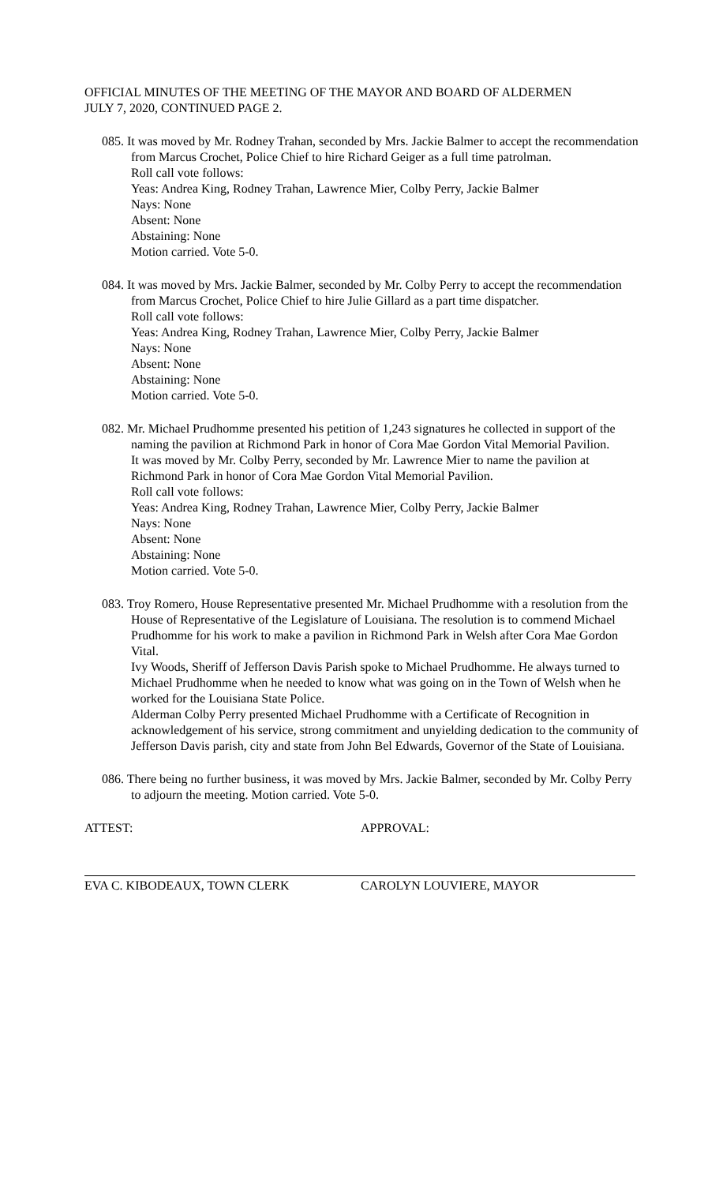OFFICIAL MINUTES OF THE MEETING OF THE MAYOR AND BOARD OF ALDERMEN
JULY 7, 2020, CONTINUED PAGE 2.
085. It was moved by Mr. Rodney Trahan, seconded by Mrs. Jackie Balmer to accept the recommendation from Marcus Crochet, Police Chief to hire Richard Geiger as a full time patrolman.
Roll call vote follows:
Yeas: Andrea King, Rodney Trahan, Lawrence Mier, Colby Perry, Jackie Balmer
Nays: None
Absent: None
Abstaining: None
Motion carried. Vote 5-0.
084. It was moved by Mrs. Jackie Balmer, seconded by Mr. Colby Perry to accept the recommendation from Marcus Crochet, Police Chief to hire Julie Gillard as a part time dispatcher.
Roll call vote follows:
Yeas: Andrea King, Rodney Trahan, Lawrence Mier, Colby Perry, Jackie Balmer
Nays: None
Absent: None
Abstaining: None
Motion carried. Vote 5-0.
082. Mr. Michael Prudhomme presented his petition of 1,243 signatures he collected in support of the naming the pavilion at Richmond Park in honor of Cora Mae Gordon Vital Memorial Pavilion.
It was moved by Mr. Colby Perry, seconded by Mr. Lawrence Mier to name the pavilion at Richmond Park in honor of Cora Mae Gordon Vital Memorial Pavilion.
Roll call vote follows:
Yeas: Andrea King, Rodney Trahan, Lawrence Mier, Colby Perry, Jackie Balmer
Nays: None
Absent: None
Abstaining: None
Motion carried. Vote 5-0.
083. Troy Romero, House Representative presented Mr. Michael Prudhomme with a resolution from the House of Representative of the Legislature of Louisiana. The resolution is to commend Michael Prudhomme for his work to make a pavilion in Richmond Park in Welsh after Cora Mae Gordon Vital.
Ivy Woods, Sheriff of Jefferson Davis Parish spoke to Michael Prudhomme. He always turned to Michael Prudhomme when he needed to know what was going on in the Town of Welsh when he worked for the Louisiana State Police.
Alderman Colby Perry presented Michael Prudhomme with a Certificate of Recognition in acknowledgement of his service, strong commitment and unyielding dedication to the community of Jefferson Davis parish, city and state from John Bel Edwards, Governor of the State of Louisiana.
086. There being no further business, it was moved by Mrs. Jackie Balmer, seconded by Mr. Colby Perry to adjourn the meeting. Motion carried. Vote 5-0.
ATTEST:
EVA C. KIBODEAUX, TOWN CLERK
APPROVAL:
CAROLYN LOUVIERE, MAYOR